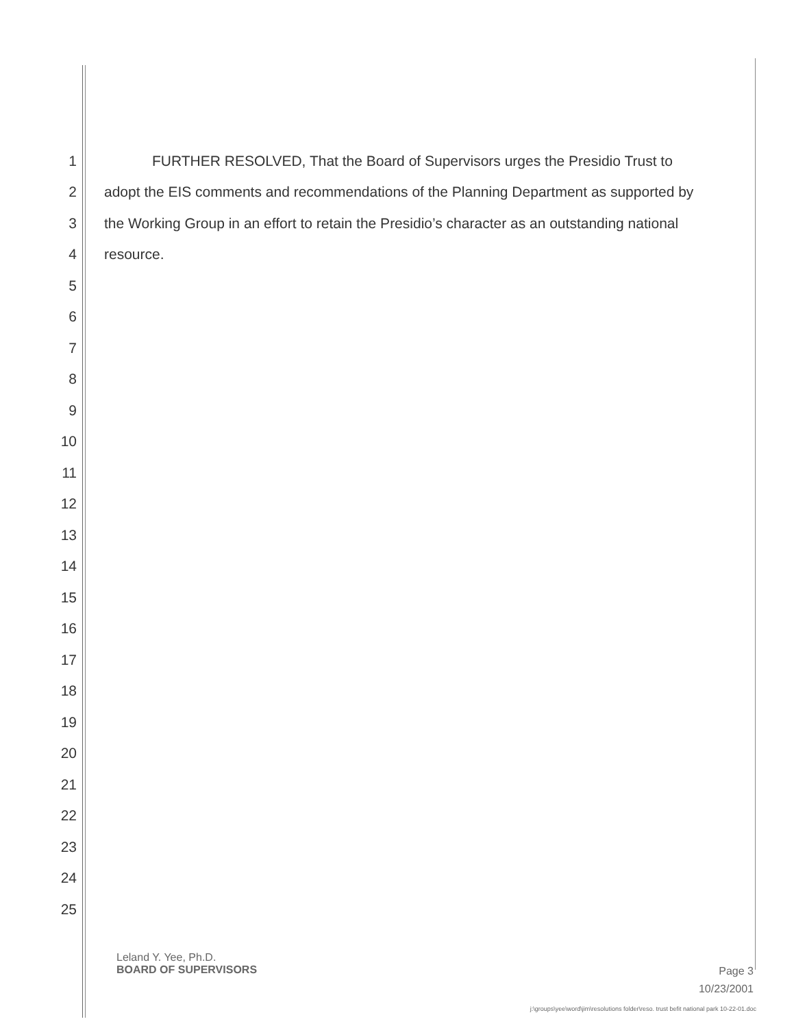1 FURTHER RESOLVED, That the Board of Supervisors urges the Presidio Trust to
2 adopt the EIS comments and recommendations of the Planning Department as supported by
3 the Working Group in an effort to retain the Presidio’s character as an outstanding national
4 resource.
5
6
7
8
9
10
11
12
13
14
15
16
17
18
19
20
21
22
23
24
25
Leland Y. Yee, Ph.D.
BOARD OF SUPERVISORS
Page 3
10/23/2001
j:\groups\yee\word\jim\resolutions folder\reso. trust befit national park 10-22-01.doc